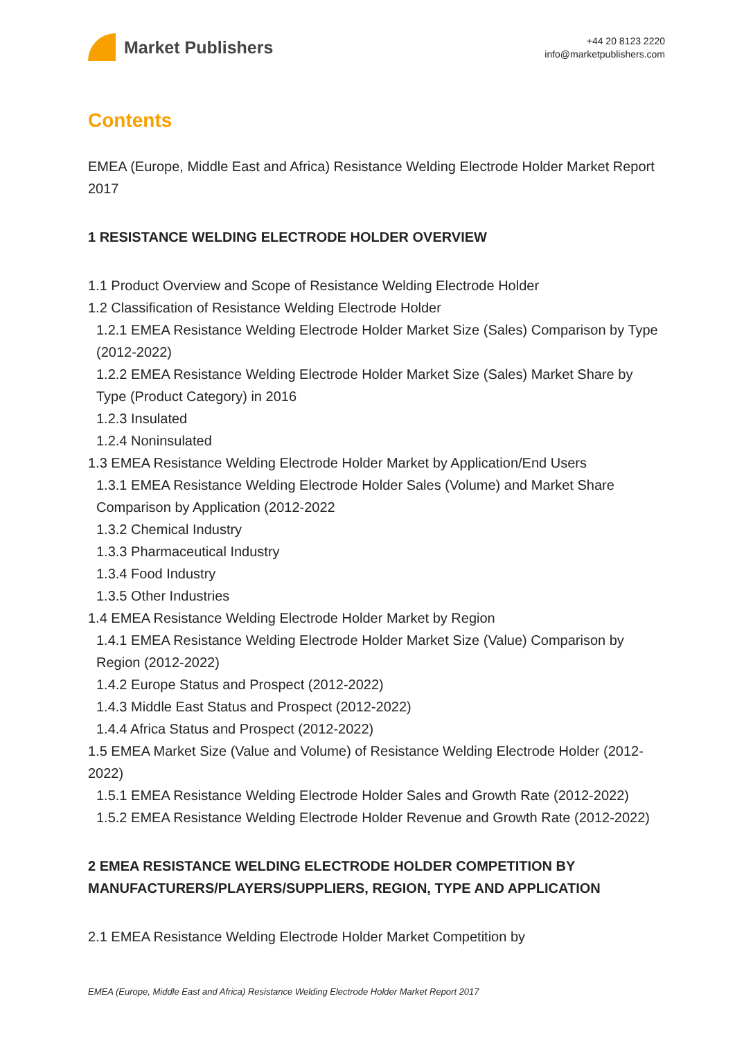Market Publishers
+44 20 8123 2220
info@marketpublishers.com
Contents
EMEA (Europe, Middle East and Africa) Resistance Welding Electrode Holder Market Report 2017
1 RESISTANCE WELDING ELECTRODE HOLDER OVERVIEW
1.1 Product Overview and Scope of Resistance Welding Electrode Holder
1.2 Classification of Resistance Welding Electrode Holder
1.2.1 EMEA Resistance Welding Electrode Holder Market Size (Sales) Comparison by Type (2012-2022)
1.2.2 EMEA Resistance Welding Electrode Holder Market Size (Sales) Market Share by Type (Product Category) in 2016
1.2.3 Insulated
1.2.4 Noninsulated
1.3 EMEA Resistance Welding Electrode Holder Market by Application/End Users
1.3.1 EMEA Resistance Welding Electrode Holder Sales (Volume) and Market Share Comparison by Application (2012-2022
1.3.2 Chemical Industry
1.3.3 Pharmaceutical Industry
1.3.4 Food Industry
1.3.5 Other Industries
1.4 EMEA Resistance Welding Electrode Holder Market by Region
1.4.1 EMEA Resistance Welding Electrode Holder Market Size (Value) Comparison by Region (2012-2022)
1.4.2 Europe Status and Prospect (2012-2022)
1.4.3 Middle East Status and Prospect (2012-2022)
1.4.4 Africa Status and Prospect (2012-2022)
1.5 EMEA Market Size (Value and Volume) of Resistance Welding Electrode Holder (2012-2022)
1.5.1 EMEA Resistance Welding Electrode Holder Sales and Growth Rate (2012-2022)
1.5.2 EMEA Resistance Welding Electrode Holder Revenue and Growth Rate (2012-2022)
2 EMEA RESISTANCE WELDING ELECTRODE HOLDER COMPETITION BY MANUFACTURERS/PLAYERS/SUPPLIERS, REGION, TYPE AND APPLICATION
2.1 EMEA Resistance Welding Electrode Holder Market Competition by
EMEA (Europe, Middle East and Africa) Resistance Welding Electrode Holder Market Report 2017